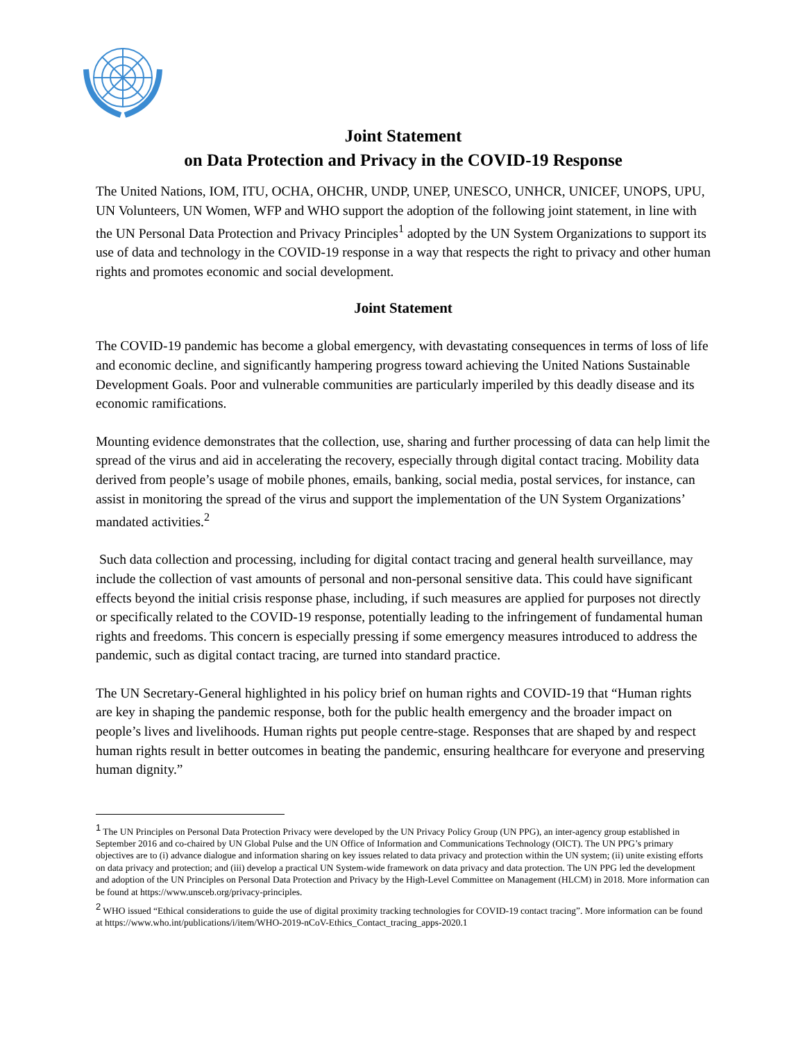Joint Statement
on Data Protection and Privacy in the COVID-19 Response
The United Nations, IOM, ITU, OCHA, OHCHR, UNDP, UNEP, UNESCO, UNHCR, UNICEF, UNOPS, UPU, UN Volunteers, UN Women, WFP and WHO support the adoption of the following joint statement, in line with the UN Personal Data Protection and Privacy Principles<sup>1</sup> adopted by the UN System Organizations to support its use of data and technology in the COVID-19 response in a way that respects the right to privacy and other human rights and promotes economic and social development.
Joint Statement
The COVID-19 pandemic has become a global emergency, with devastating consequences in terms of loss of life and economic decline, and significantly hampering progress toward achieving the United Nations Sustainable Development Goals. Poor and vulnerable communities are particularly imperiled by this deadly disease and its economic ramifications.
Mounting evidence demonstrates that the collection, use, sharing and further processing of data can help limit the spread of the virus and aid in accelerating the recovery, especially through digital contact tracing. Mobility data derived from people’s usage of mobile phones, emails, banking, social media, postal services, for instance, can assist in monitoring the spread of the virus and support the implementation of the UN System Organizations’ mandated activities.<sup>2</sup>
Such data collection and processing, including for digital contact tracing and general health surveillance, may include the collection of vast amounts of personal and non-personal sensitive data. This could have significant effects beyond the initial crisis response phase, including, if such measures are applied for purposes not directly or specifically related to the COVID-19 response, potentially leading to the infringement of fundamental human rights and freedoms. This concern is especially pressing if some emergency measures introduced to address the pandemic, such as digital contact tracing, are turned into standard practice.
The UN Secretary-General highlighted in his policy brief on human rights and COVID-19 that “Human rights are key in shaping the pandemic response, both for the public health emergency and the broader impact on people’s lives and livelihoods. Human rights put people centre-stage. Responses that are shaped by and respect human rights result in better outcomes in beating the pandemic, ensuring healthcare for everyone and preserving human dignity.”
<sup>1</sup> The UN Principles on Personal Data Protection Privacy were developed by the UN Privacy Policy Group (UN PPG), an inter-agency group established in September 2016 and co-chaired by UN Global Pulse and the UN Office of Information and Communications Technology (OICT). The UN PPG’s primary objectives are to (i) advance dialogue and information sharing on key issues related to data privacy and protection within the UN system; (ii) unite existing efforts on data privacy and protection; and (iii) develop a practical UN System-wide framework on data privacy and data protection. The UN PPG led the development and adoption of the UN Principles on Personal Data Protection and Privacy by the High-Level Committee on Management (HLCM) in 2018. More information can be found at https://www.unsceb.org/privacy-principles.
<sup>2</sup> WHO issued “Ethical considerations to guide the use of digital proximity tracking technologies for COVID-19 contact tracing”. More information can be found at https://www.who.int/publications/i/item/WHO-2019-nCoV-Ethics_Contact_tracing_apps-2020.1